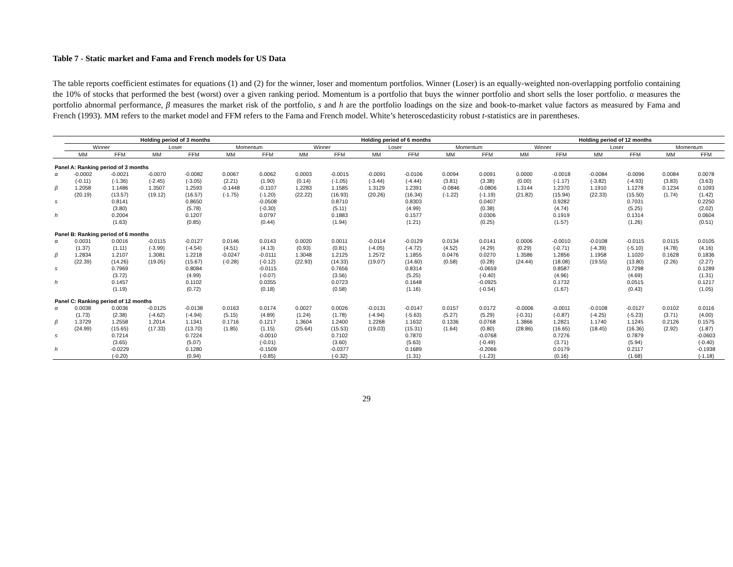Table 7 - Static market and Fama and French models for US Data
The table reports coefficient estimates for equations (1) and (2) for the winner, loser and momentum portfolios. Winner (Loser) is an equally-weighted non-overlapping portfolio containing the 10% of stocks that performed the best (worst) over a given ranking period. Momentum is a portfolio that buys the winner portfolio and short sells the loser portfolio. α measures the portfolio abnormal performance, β measures the market risk of the portfolio, s and h are the portfolio loadings on the size and book-to-market value factors as measured by Fama and French (1993). MM refers to the market model and FFM refers to the Fama and French model. White’s heteroscedasticity robust t-statistics are in parentheses.
| | Holding period of 3 months | | | | | | Holding period of 6 months | | | | | | Holding period of 12 months | | | | | |
| --- | --- | --- | --- | --- | --- | --- | --- | --- | --- | --- | --- | --- | --- | --- | --- | --- | --- | --- |
| | Winner | | Loser | | Momentum | | Winner | | Loser | | Momentum | | Winner | | Loser | | Momentum | |
| | MM | FFM | MM | FFM | MM | FFM | MM | FFM | MM | FFM | MM | FFM | MM | FFM | MM | FFM | MM | FFM |
| Panel A: Ranking period of 3 months | | | | | | | | | | | | | | | | | | |
| α | -0.0002 | -0.0021 | -0.0070 | -0.0082 | 0.0067 | 0.0062 | 0.0003 | -0.0015 | -0.0091 | -0.0106 | 0.0094 | 0.0091 | 0.0000 | -0.0018 | -0.0084 | -0.0096 | 0.0084 | 0.0078 |
| | (-0.11) | (-1.36) | (-2.45) | (-3.05) | (2.21) | (1.90) | (0.14) | (-1.05) | (-3.44) | (-4.44) | (3.81) | (3.38) | (0.00) | (-1.17) | (-3.82) | (-4.93) | (3.83) | (3.63) |
| β | 1.2058 | 1.1486 | 1.3507 | 1.2593 | -0.1448 | -0.1107 | 1.2283 | 1.1585 | 1.3129 | 1.2391 | -0.0846 | -0.0806 | 1.3144 | 1.2370 | 1.1910 | 1.1278 | 0.1234 | 0.1093 |
| | (20.19) | (13.57) | (19.12) | (16.57) | (-1.75) | (-1.20) | (22.22) | (16.93) | (20.26) | (16.34) | (-1.22) | (-1.19) | (21.82) | (15.94) | (22.33) | (15.50) | (1.74) | (1.42) |
| s | | 0.8141 | | 0.8650 | | -0.0508 | | 0.8710 | | 0.8303 | | 0.0407 | | 0.9282 | | 0.7031 | | 0.2250 |
| | | (3.80) | | (5.78) | | (-0.30) | | (5.11) | | (4.99) | | (0.38) | | (4.74) | | (5.25) | | (2.02) |
| h | | 0.2004 | | 0.1207 | | 0.0797 | | 0.1883 | | 0.1577 | | 0.0306 | | 0.1919 | | 0.1314 | | 0.0604 |
| | | (1.63) | | (0.85) | | (0.44) | | (1.94) | | (1.21) | | (0.25) | | (1.57) | | (1.26) | | (0.51) |
| Panel B: Ranking period of 6 months | | | | | | | | | | | | | | | | | | |
| α | 0.0031 | 0.0016 | -0.0115 | -0.0127 | 0.0146 | 0.0143 | 0.0020 | 0.0011 | -0.0114 | -0.0129 | 0.0134 | 0.0141 | 0.0006 | -0.0010 | -0.0108 | -0.0115 | 0.0115 | 0.0105 |
| | (1.37) | (1.11) | (-3.99) | (-4.54) | (4.51) | (4.13) | (0.93) | (0.81) | (-4.05) | (-4.72) | (4.52) | (4.29) | (0.29) | (-0.71) | (-4.39) | (-5.10) | (4.78) | (4.16) |
| β | 1.2834 | 1.2107 | 1.3081 | 1.2218 | -0.0247 | -0.0111 | 1.3048 | 1.2125 | 1.2572 | 1.1855 | 0.0476 | 0.0270 | 1.3586 | 1.2856 | 1.1958 | 1.1020 | 0.1628 | 0.1836 |
| | (22.39) | (14.26) | (19.05) | (15.67) | (-0.28) | (-0.12) | (22.93) | (14.33) | (19.07) | (14.60) | (0.58) | (0.28) | (24.44) | (18.08) | (19.55) | (13.80) | (2.26) | (2.27) |
| s | | 0.7969 | | 0.8084 | | -0.0115 | | 0.7656 | | 0.8314 | | -0.0659 | | 0.8587 | | 0.7298 | | 0.1289 |
| | | (3.72) | | (4.99) | | (-0.07) | | (3.56) | | (5.25) | | (-0.40) | | (4.96) | | (4.69) | | (1.31) |
| h | | 0.1457 | | 0.1102 | | 0.0355 | | 0.0723 | | 0.1648 | | -0.0925 | | 0.1732 | | 0.0515 | | 0.1217 |
| | | (1.19) | | (0.72) | | (0.18) | | (0.58) | | (1.16) | | (-0.54) | | (1.67) | | (0.43) | | (1.05) |
| Panel C: Ranking period of 12 months | | | | | | | | | | | | | | | | | | |
| α | 0.0038 | 0.0036 | -0.0125 | -0.0138 | 0.0163 | 0.0174 | 0.0027 | 0.0026 | -0.0131 | -0.0147 | 0.0157 | 0.0172 | -0.0006 | -0.0011 | -0.0108 | -0.0127 | 0.0102 | 0.0116 |
| | (1.73) | (2.38) | (-4.62) | (-4.94) | (5.15) | (4.89) | (1.24) | (1.78) | (-4.94) | (-5.63) | (5.27) | (5.29) | (-0.31) | (-0.87) | (-4.25) | (-5.23) | (3.71) | (4.00) |
| β | 1.3729 | 1.2558 | 1.2014 | 1.1341 | 0.1716 | 0.1217 | 1.3604 | 1.2400 | 1.2268 | 1.1632 | 0.1336 | 0.0768 | 1.3866 | 1.2821 | 1.1740 | 1.1245 | 0.2126 | 0.1575 |
| | (24.99) | (15.65) | (17.33) | (13.70) | (1.85) | (1.15) | (25.64) | (15.53) | (19.03) | (15.31) | (1.64) | (0.80) | (28.86) | (16.65) | (18.45) | (16.36) | (2.92) | (1.87) |
| s | | 0.7214 | | 0.7224 | | -0.0010 | | 0.7102 | | 0.7870 | | -0.0768 | | 0.7276 | | 0.7879 | | -0.0603 |
| | | (3.65) | | (5.07) | | (-0.01) | | (3.60) | | (5.63) | | (-0.49) | | (3.71) | | (5.94) | | (-0.40) |
| h | | -0.0229 | | 0.1280 | | -0.1509 | | -0.0377 | | 0.1689 | | -0.2066 | | 0.0179 | | 0.2117 | | -0.1938 |
| | | (-0.20) | | (0.94) | | (-0.85) | | (-0.32) | | (1.31) | | (-1.23) | | (0.16) | | (1.68) | | (-1.18) |
29